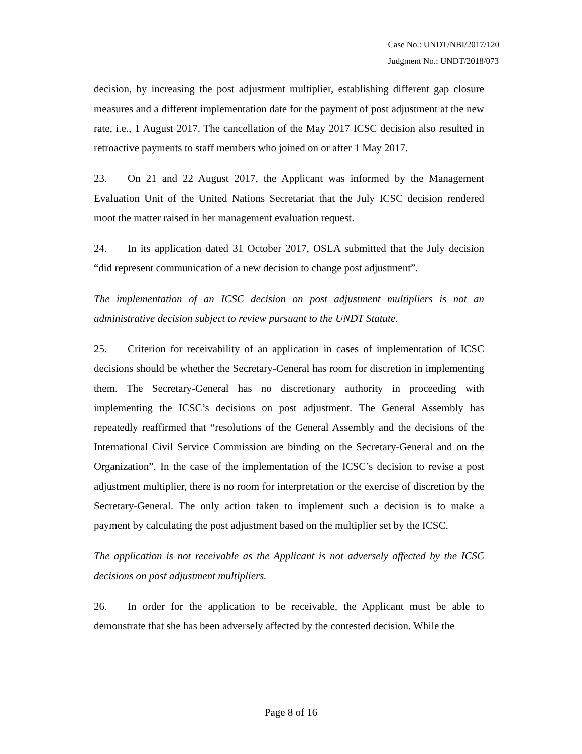Case No.: UNDT/NBI/2017/120
Judgment No.: UNDT/2018/073
decision, by increasing the post adjustment multiplier, establishing different gap closure measures and a different implementation date for the payment of post adjustment at the new rate, i.e., 1 August 2017. The cancellation of the May 2017 ICSC decision also resulted in retroactive payments to staff members who joined on or after 1 May 2017.
23. On 21 and 22 August 2017, the Applicant was informed by the Management Evaluation Unit of the United Nations Secretariat that the July ICSC decision rendered moot the matter raised in her management evaluation request.
24. In its application dated 31 October 2017, OSLA submitted that the July decision “did represent communication of a new decision to change post adjustment”.
The implementation of an ICSC decision on post adjustment multipliers is not an administrative decision subject to review pursuant to the UNDT Statute.
25. Criterion for receivability of an application in cases of implementation of ICSC decisions should be whether the Secretary-General has room for discretion in implementing them. The Secretary-General has no discretionary authority in proceeding with implementing the ICSC’s decisions on post adjustment. The General Assembly has repeatedly reaffirmed that “resolutions of the General Assembly and the decisions of the International Civil Service Commission are binding on the Secretary-General and on the Organization”. In the case of the implementation of the ICSC’s decision to revise a post adjustment multiplier, there is no room for interpretation or the exercise of discretion by the Secretary-General. The only action taken to implement such a decision is to make a payment by calculating the post adjustment based on the multiplier set by the ICSC.
The application is not receivable as the Applicant is not adversely affected by the ICSC decisions on post adjustment multipliers.
26. In order for the application to be receivable, the Applicant must be able to demonstrate that she has been adversely affected by the contested decision. While the
Page 8 of 16